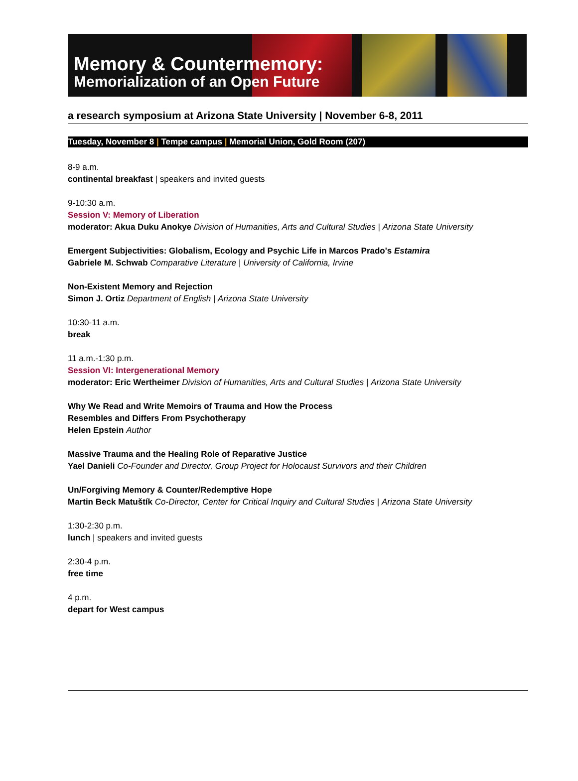Memory & Countermemory:
Memorialization of an Open Future
a research symposium at Arizona State University | November 6-8, 2011
Tuesday, November 8 | Tempe campus | Memorial Union, Gold Room (207)
8-9 a.m.
continental breakfast | speakers and invited guests
9-10:30 a.m.
Session V: Memory of Liberation
moderator: Akua Duku Anokye Division of Humanities, Arts and Cultural Studies | Arizona State University
Emergent Subjectivities: Globalism, Ecology and Psychic Life in Marcos Prado's Estamira
Gabriele M. Schwab Comparative Literature | University of California, Irvine
Non-Existent Memory and Rejection
Simon J. Ortiz Department of English | Arizona State University
10:30-11 a.m.
break
11 a.m.-1:30 p.m.
Session VI: Intergenerational Memory
moderator: Eric Wertheimer Division of Humanities, Arts and Cultural Studies | Arizona State University
Why We Read and Write Memoirs of Trauma and How the Process
Resembles and Differs From Psychotherapy
Helen Epstein Author
Massive Trauma and the Healing Role of Reparative Justice
Yael Danieli Co-Founder and Director, Group Project for Holocaust Survivors and their Children
Un/Forgiving Memory & Counter/Redemptive Hope
Martin Beck Matuštík Co-Director, Center for Critical Inquiry and Cultural Studies | Arizona State University
1:30-2:30 p.m.
lunch | speakers and invited guests
2:30-4 p.m.
free time
4 p.m.
depart for West campus